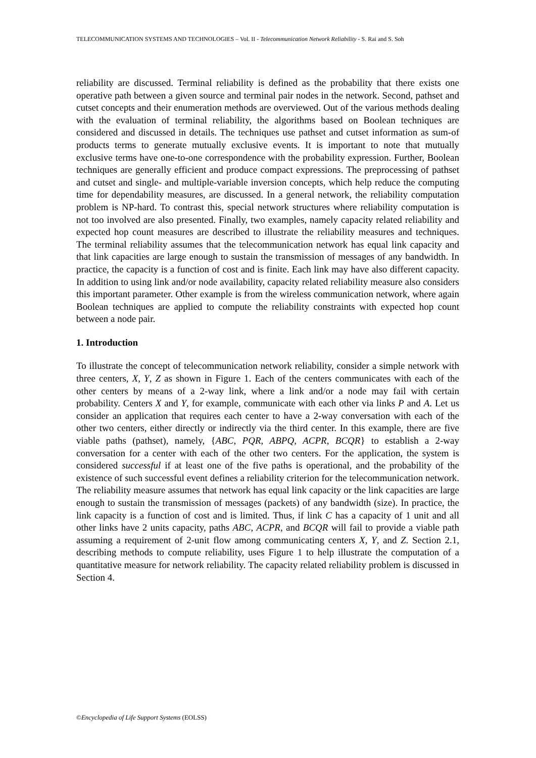TELECOMMUNICATION SYSTEMS AND TECHNOLOGIES – Vol. II - Telecommunication Network Reliability - S. Rai and S. Soh
reliability are discussed. Terminal reliability is defined as the probability that there exists one operative path between a given source and terminal pair nodes in the network. Second, pathset and cutset concepts and their enumeration methods are overviewed. Out of the various methods dealing with the evaluation of terminal reliability, the algorithms based on Boolean techniques are considered and discussed in details. The techniques use pathset and cutset information as sum-of products terms to generate mutually exclusive events. It is important to note that mutually exclusive terms have one-to-one correspondence with the probability expression. Further, Boolean techniques are generally efficient and produce compact expressions. The preprocessing of pathset and cutset and single- and multiple-variable inversion concepts, which help reduce the computing time for dependability measures, are discussed. In a general network, the reliability computation problem is NP-hard. To contrast this, special network structures where reliability computation is not too involved are also presented. Finally, two examples, namely capacity related reliability and expected hop count measures are described to illustrate the reliability measures and techniques. The terminal reliability assumes that the telecommunication network has equal link capacity and that link capacities are large enough to sustain the transmission of messages of any bandwidth. In practice, the capacity is a function of cost and is finite. Each link may have also different capacity. In addition to using link and/or node availability, capacity related reliability measure also considers this important parameter. Other example is from the wireless communication network, where again Boolean techniques are applied to compute the reliability constraints with expected hop count between a node pair.
1. Introduction
To illustrate the concept of telecommunication network reliability, consider a simple network with three centers, X, Y, Z as shown in Figure 1. Each of the centers communicates with each of the other centers by means of a 2-way link, where a link and/or a node may fail with certain probability. Centers X and Y, for example, communicate with each other via links P and A. Let us consider an application that requires each center to have a 2-way conversation with each of the other two centers, either directly or indirectly via the third center. In this example, there are five viable paths (pathset), namely, {ABC, PQR, ABPQ, ACPR, BCQR} to establish a 2-way conversation for a center with each of the other two centers. For the application, the system is considered successful if at least one of the five paths is operational, and the probability of the existence of such successful event defines a reliability criterion for the telecommunication network. The reliability measure assumes that network has equal link capacity or the link capacities are large enough to sustain the transmission of messages (packets) of any bandwidth (size). In practice, the link capacity is a function of cost and is limited. Thus, if link C has a capacity of 1 unit and all other links have 2 units capacity, paths ABC, ACPR, and BCQR will fail to provide a viable path assuming a requirement of 2-unit flow among communicating centers X, Y, and Z. Section 2.1, describing methods to compute reliability, uses Figure 1 to help illustrate the computation of a quantitative measure for network reliability. The capacity related reliability problem is discussed in Section 4.
©Encyclopedia of Life Support Systems (EOLSS)